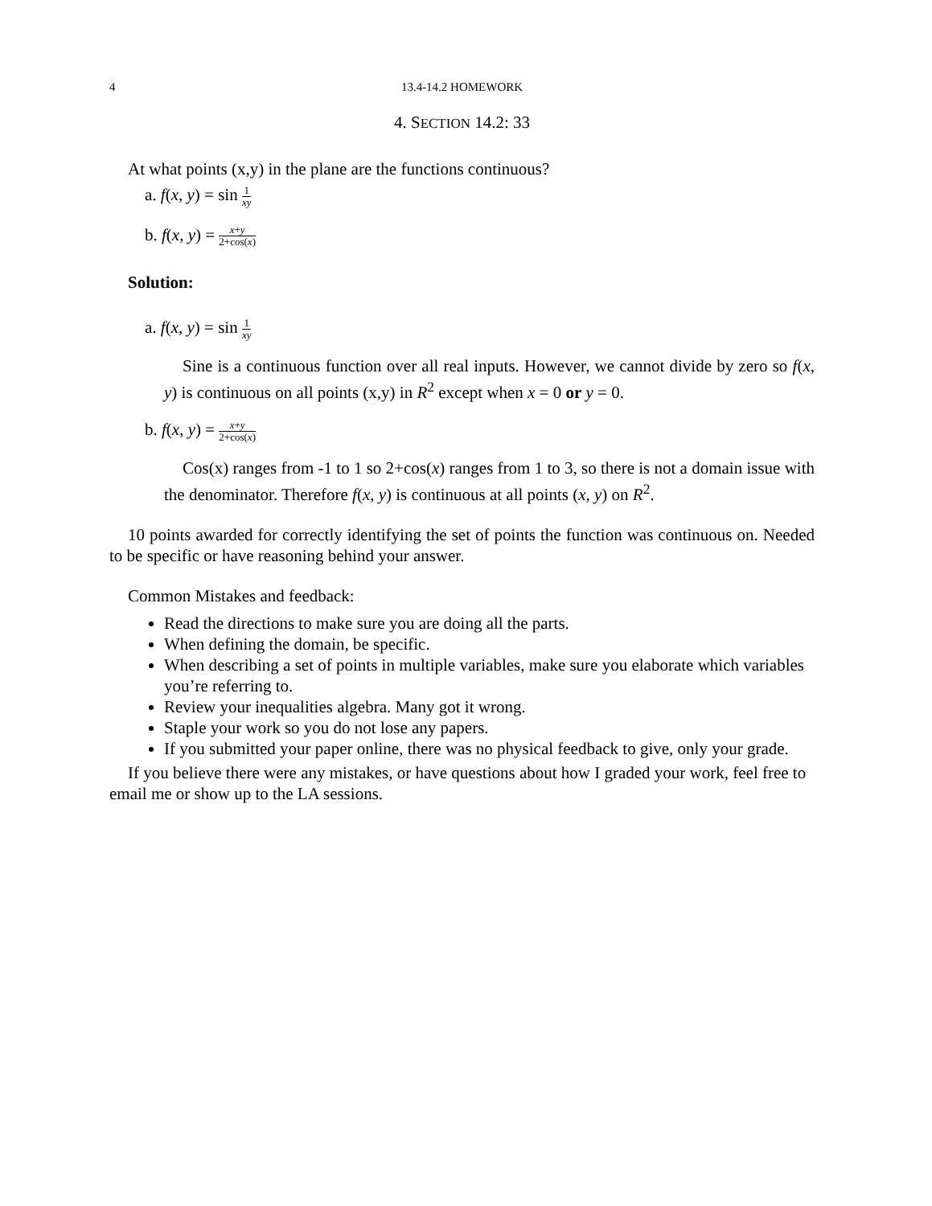4 13.4-14.2 HOMEWORK
4. SECTION 14.2: 33
At what points (x,y) in the plane are the functions continuous?
a. f(x, y) = sin 1 xy
b. f(x, y) = x+y 2+cos(x)
Solution:
a. f(x, y) = sin 1 xy
Sine is a continuous function over all real inputs. However, we cannot divide by zero so f(x, y) is continuous on all points (x,y) in R<sup>2</sup> except when x = 0 or y = 0.
b. f(x, y) = x+y 2+cos(x)
Cos(x) ranges from -1 to 1 so 2+cos(x) ranges from 1 to 3, so there is not a domain issue with the denominator. Therefore f(x, y) is continuous at all points (x, y) on R<sup>2</sup>.
10 points awarded for correctly identifying the set of points the function was continuous on. Needed to be specific or have reasoning behind your answer.
Common Mistakes and feedback:
Read the directions to make sure you are doing all the parts.
When defining the domain, be specific.
When describing a set of points in multiple variables, make sure you elaborate which variables you’re referring to.
Review your inequalities algebra. Many got it wrong.
Staple your work so you do not lose any papers.
If you submitted your paper online, there was no physical feedback to give, only your grade.
If you believe there were any mistakes, or have questions about how I graded your work, feel free to email me or show up to the LA sessions.